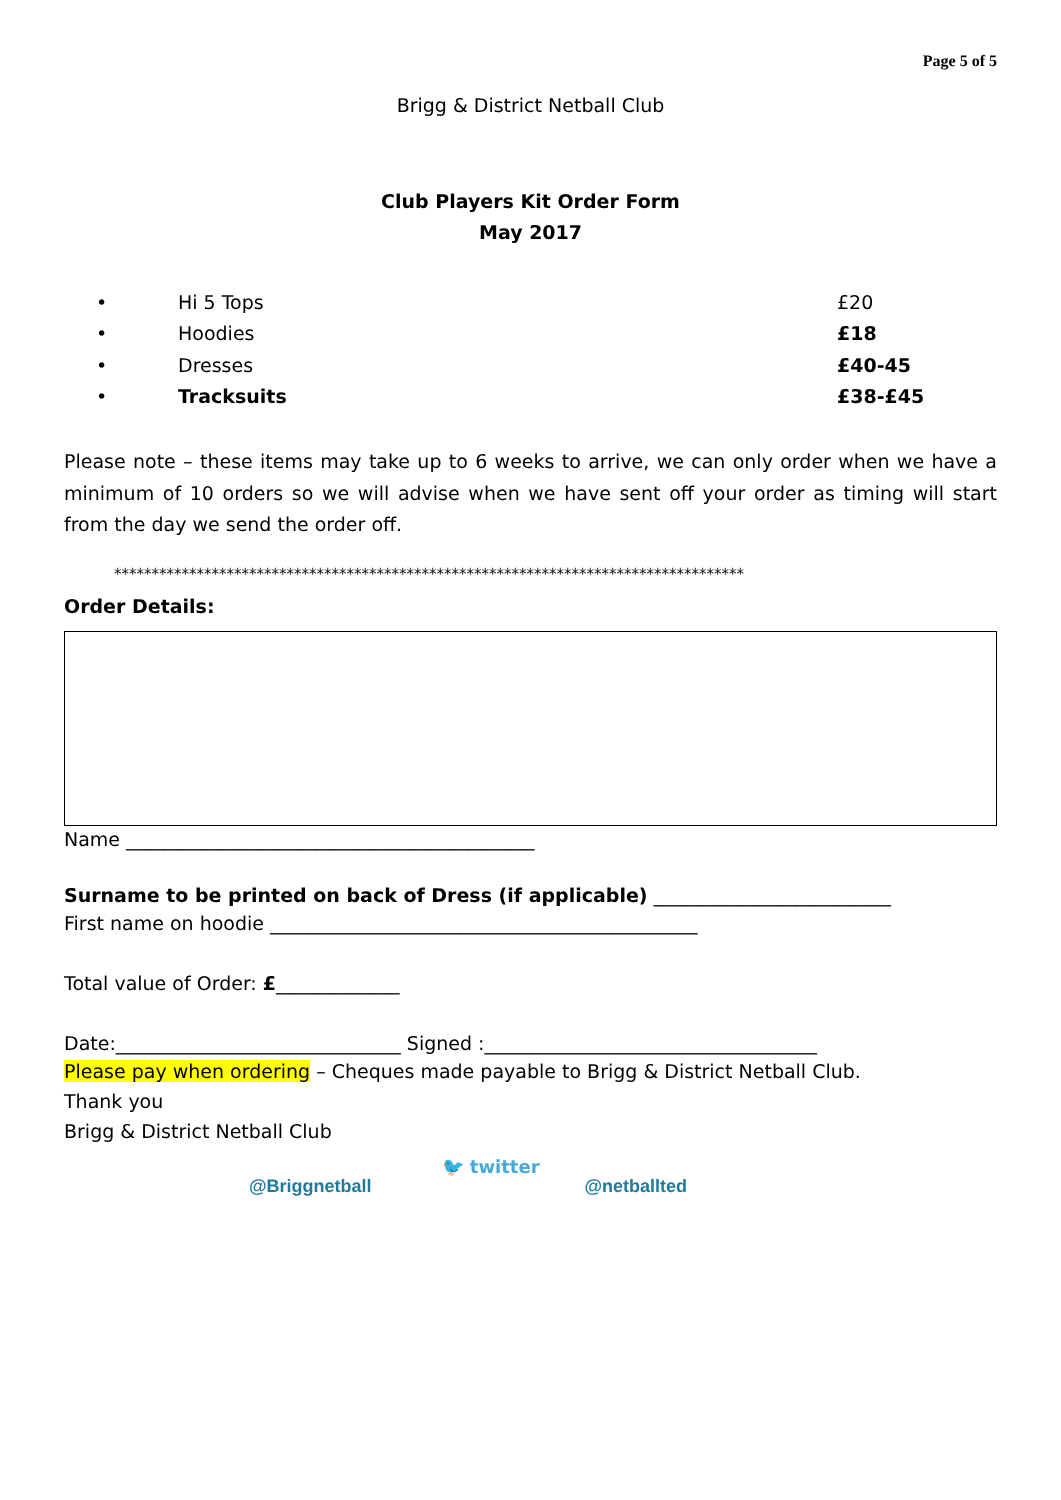Page 5 of 5
Brigg & District Netball Club
Club Players Kit Order Form
May 2017
• Hi 5 Tops £20
• Hoodies £18
• Dresses £40-45
• Tracksuits £38-£45
Please note – these items may take up to 6 weeks to arrive, we can only order when we have a minimum of 10 orders so we will advise when we have sent off your order as timing will start from the day we send the order off.
************************************************************************************
Order Details:
Name ___________________________________________
Surname to be printed on back of Dress (if applicable) _________________________
First name on hoodie _____________________________________________
Total value of Order: £_____________
Date:______________________________ Signed :___________________________________
Please pay when ordering – Cheques made payable to Brigg & District Netball Club.
Thank you
Brigg & District Netball Club
@Briggnetball 🐦 twitter @netballted